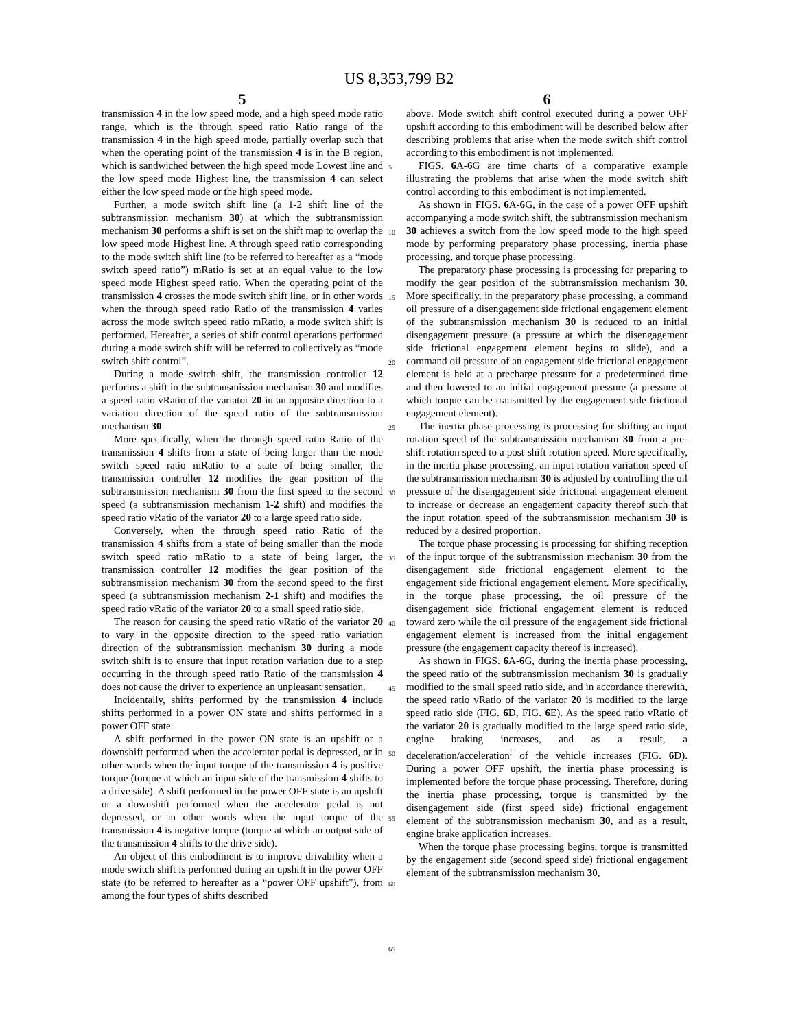US 8,353,799 B2
5
transmission 4 in the low speed mode, and a high speed mode ratio range, which is the through speed ratio Ratio range of the transmission 4 in the high speed mode, partially overlap such that when the operating point of the transmission 4 is in the B region, which is sandwiched between the high speed mode Lowest line and the low speed mode Highest line, the transmission 4 can select either the low speed mode or the high speed mode.
Further, a mode switch shift line (a 1-2 shift line of the subtransmission mechanism 30) at which the subtransmission mechanism 30 performs a shift is set on the shift map to overlap the low speed mode Highest line. A through speed ratio corresponding to the mode switch shift line (to be referred to hereafter as a “mode switch speed ratio”) mRatio is set at an equal value to the low speed mode Highest speed ratio. When the operating point of the transmission 4 crosses the mode switch shift line, or in other words when the through speed ratio Ratio of the transmission 4 varies across the mode switch speed ratio mRatio, a mode switch shift is performed. Hereafter, a series of shift control operations performed during a mode switch shift will be referred to collectively as “mode switch shift control”.
During a mode switch shift, the transmission controller 12 performs a shift in the subtransmission mechanism 30 and modifies a speed ratio vRatio of the variator 20 in an opposite direction to a variation direction of the speed ratio of the subtransmission mechanism 30.
More specifically, when the through speed ratio Ratio of the transmission 4 shifts from a state of being larger than the mode switch speed ratio mRatio to a state of being smaller, the transmission controller 12 modifies the gear position of the subtransmission mechanism 30 from the first speed to the second speed (a subtransmission mechanism 1-2 shift) and modifies the speed ratio vRatio of the variator 20 to a large speed ratio side.
Conversely, when the through speed ratio Ratio of the transmission 4 shifts from a state of being smaller than the mode switch speed ratio mRatio to a state of being larger, the transmission controller 12 modifies the gear position of the subtransmission mechanism 30 from the second speed to the first speed (a subtransmission mechanism 2-1 shift) and modifies the speed ratio vRatio of the variator 20 to a small speed ratio side.
The reason for causing the speed ratio vRatio of the variator 20 to vary in the opposite direction to the speed ratio variation direction of the subtransmission mechanism 30 during a mode switch shift is to ensure that input rotation variation due to a step occurring in the through speed ratio Ratio of the transmission 4 does not cause the driver to experience an unpleasant sensation.
Incidentally, shifts performed by the transmission 4 include shifts performed in a power ON state and shifts performed in a power OFF state.
A shift performed in the power ON state is an upshift or a downshift performed when the accelerator pedal is depressed, or in other words when the input torque of the transmission 4 is positive torque (torque at which an input side of the transmission 4 shifts to a drive side). A shift performed in the power OFF state is an upshift or a downshift performed when the accelerator pedal is not depressed, or in other words when the input torque of the transmission 4 is negative torque (torque at which an output side of the transmission 4 shifts to the drive side).
An object of this embodiment is to improve drivability when a mode switch shift is performed during an upshift in the power OFF state (to be referred to hereafter as a “power OFF upshift”), from among the four types of shifts described
6
above. Mode switch shift control executed during a power OFF upshift according to this embodiment will be described below after describing problems that arise when the mode switch shift control according to this embodiment is not implemented.
FIGS. 6 A-6 G are time charts of a comparative example illustrating the problems that arise when the mode switch shift control according to this embodiment is not implemented.
As shown in FIGS. 6 A-6 G, in the case of a power OFF upshift accompanying a mode switch shift, the subtransmission mechanism 30 achieves a switch from the low speed mode to the high speed mode by performing preparatory phase processing, inertia phase processing, and torque phase processing.
The preparatory phase processing is processing for preparing to modify the gear position of the subtransmission mechanism 30. More specifically, in the preparatory phase processing, a command oil pressure of a disengagement side frictional engagement element of the subtransmission mechanism 30 is reduced to an initial disengagement pressure (a pressure at which the disengagement side frictional engagement element begins to slide), and a command oil pressure of an engagement side frictional engagement element is held at a precharge pressure for a predetermined time and then lowered to an initial engagement pressure (a pressure at which torque can be transmitted by the engagement side frictional engagement element).
The inertia phase processing is processing for shifting an input rotation speed of the subtransmission mechanism 30 from a pre-shift rotation speed to a post-shift rotation speed. More specifically, in the inertia phase processing, an input rotation variation speed of the subtransmission mechanism 30 is adjusted by controlling the oil pressure of the disengagement side frictional engagement element to increase or decrease an engagement capacity thereof such that the input rotation speed of the subtransmission mechanism 30 is reduced by a desired proportion.
The torque phase processing is processing for shifting reception of the input torque of the subtransmission mechanism 30 from the disengagement side frictional engagement element to the engagement side frictional engagement element. More specifically, in the torque phase processing, the oil pressure of the disengagement side frictional engagement element is reduced toward zero while the oil pressure of the engagement side frictional engagement element is increased from the initial engagement pressure (the engagement capacity thereof is increased).
As shown in FIGS. 6 A-6 G, during the inertia phase processing, the speed ratio of the subtransmission mechanism 30 is gradually modified to the small speed ratio side, and in accordance therewith, the speed ratio vRatio of the variator 20 is modified to the large speed ratio side (FIG. 6 D, FIG. 6 E). As the speed ratio vRatio of the variator 20 is gradually modified to the large speed ratio side, engine braking increases, and as a result, a deceleration/acceleration<sup>i</sup> of the vehicle increases (FIG. 6 D). During a power OFF upshift, the inertia phase processing is implemented before the torque phase processing. Therefore, during the inertia phase processing, torque is transmitted by the disengagement side (first speed side) frictional engagement element of the subtransmission mechanism 30, and as a result, engine brake application increases.
When the torque phase processing begins, torque is transmitted by the engagement side (second speed side) frictional engagement element of the subtransmission mechanism 30,
5
10
15
20
25
30
35
40
45
50
55
60
65